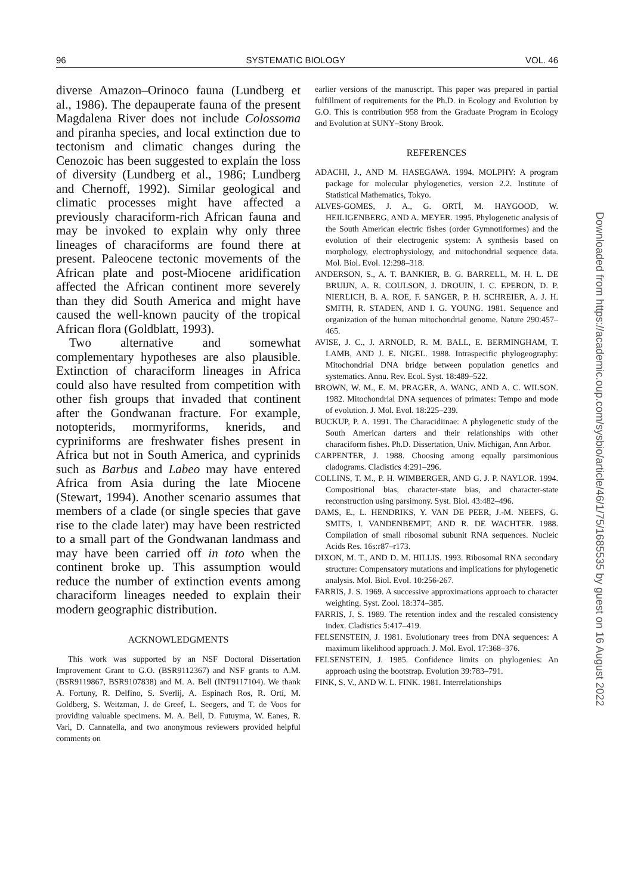96 SYSTEMATIC BIOLOGY VOL. 46
diverse Amazon–Orinoco fauna (Lundberg et al., 1986). The depauperate fauna of the present Magdalena River does not include Colossoma and piranha species, and local extinction due to tectonism and climatic changes during the Cenozoic has been suggested to explain the loss of diversity (Lundberg et al., 1986; Lundberg and Chernoff, 1992). Similar geological and climatic processes might have affected a previously characiform-rich African fauna and may be invoked to explain why only three lineages of characiforms are found there at present. Paleocene tectonic movements of the African plate and post-Miocene aridification affected the African continent more severely than they did South America and might have caused the well-known paucity of the tropical African flora (Goldblatt, 1993).
Two alternative and somewhat complementary hypotheses are also plausible. Extinction of characiform lineages in Africa could also have resulted from competition with other fish groups that invaded that continent after the Gondwanan fracture. For example, notopterids, mormyriforms, knerids, and cypriniforms are freshwater fishes present in Africa but not in South America, and cyprinids such as Barbus and Labeo may have entered Africa from Asia during the late Miocene (Stewart, 1994). Another scenario assumes that members of a clade (or single species that gave rise to the clade later) may have been restricted to a small part of the Gondwanan landmass and may have been carried off in toto when the continent broke up. This assumption would reduce the number of extinction events among characiform lineages needed to explain their modern geographic distribution.
ACKNOWLEDGMENTS
This work was supported by an NSF Doctoral Dissertation Improvement Grant to G.O. (BSR9112367) and NSF grants to A.M. (BSR9119867, BSR9107838) and M. A. Bell (INT9117104). We thank A. Fortuny, R. Delfino, S. Sverlij, A. Espinach Ros, R. Ortí, M. Goldberg, S. Weitzman, J. de Greef, L. Seegers, and T. de Voos for providing valuable specimens. M. A. Bell, D. Futuyma, W. Eanes, R. Vari, D. Cannatella, and two anonymous reviewers provided helpful comments on
earlier versions of the manuscript. This paper was prepared in partial fulfillment of requirements for the Ph.D. in Ecology and Evolution by G.O. This is contribution 958 from the Graduate Program in Ecology and Evolution at SUNY–Stony Brook.
REFERENCES
ADACHI, J., AND M. HASEGAWA. 1994. MOLPHY: A program package for molecular phylogenetics, version 2.2. Institute of Statistical Mathematics, Tokyo.
ALVES-GOMES, J. A., G. ORTÍ, M. HAYGOOD, W. HEILIGENBERG, AND A. MEYER. 1995. Phylogenetic analysis of the South American electric fishes (order Gymnotiformes) and the evolution of their electrogenic system: A synthesis based on morphology, electrophysiology, and mitochondrial sequence data. Mol. Biol. Evol. 12:298–318.
ANDERSON, S., A. T. BANKIER, B. G. BARRELL, M. H. L. DE BRUIJN, A. R. COULSON, J. DROUIN, I. C. EPERON, D. P. NIERLICH, B. A. ROE, F. SANGER, P. H. SCHREIER, A. J. H. SMITH, R. STADEN, AND I. G. YOUNG. 1981. Sequence and organization of the human mitochondrial genome. Nature 290:457–465.
AVISE, J. C., J. ARNOLD, R. M. BALL, E. BERMINGHAM, T. LAMB, AND J. E. NIGEL. 1988. Intraspecific phylogeography: Mitochondrial DNA bridge between population genetics and systematics. Annu. Rev. Ecol. Syst. 18:489–522.
BROWN, W. M., E. M. PRAGER, A. WANG, AND A. C. WILSON. 1982. Mitochondrial DNA sequences of primates: Tempo and mode of evolution. J. Mol. Evol. 18:225–239.
BUCKUP, P. A. 1991. The Characidiinae: A phylogenetic study of the South American darters and their relationships with other characiform fishes. Ph.D. Dissertation, Univ. Michigan, Ann Arbor.
CARPENTER, J. 1988. Choosing among equally parsimonious cladograms. Cladistics 4:291–296.
COLLINS, T. M., P. H. WIMBERGER, AND G. J. P. NAYLOR. 1994. Compositional bias, character-state bias, and character-state reconstruction using parsimony. Syst. Biol. 43:482–496.
DAMS, E., L. HENDRIKS, Y. VAN DE PEER, J.-M. NEEFS, G. SMITS, I. VANDENBEMPT, AND R. DE WACHTER. 1988. Compilation of small ribosomal subunit RNA sequences. Nucleic Acids Res. 16s:r87–r173.
DIXON, M. T., AND D. M. HILLIS. 1993. Ribosomal RNA secondary structure: Compensatory mutations and implications for phylogenetic analysis. Mol. Biol. Evol. 10:256-267.
FARRIS, J. S. 1969. A successive approximations approach to character weighting. Syst. Zool. 18:374–385.
FARRIS, J. S. 1989. The retention index and the rescaled consistency index. Cladistics 5:417–419.
FELSENSTEIN, J. 1981. Evolutionary trees from DNA sequences: A maximum likelihood approach. J. Mol. Evol. 17:368–376.
FELSENSTEIN, J. 1985. Confidence limits on phylogenies: An approach using the bootstrap. Evolution 39:783–791.
FINK, S. V., AND W. L. FINK. 1981. Interrelationships
Downloaded from https://academic.oup.com/sysbio/article/46/1/75/1685535 by guest on 16 August 2022